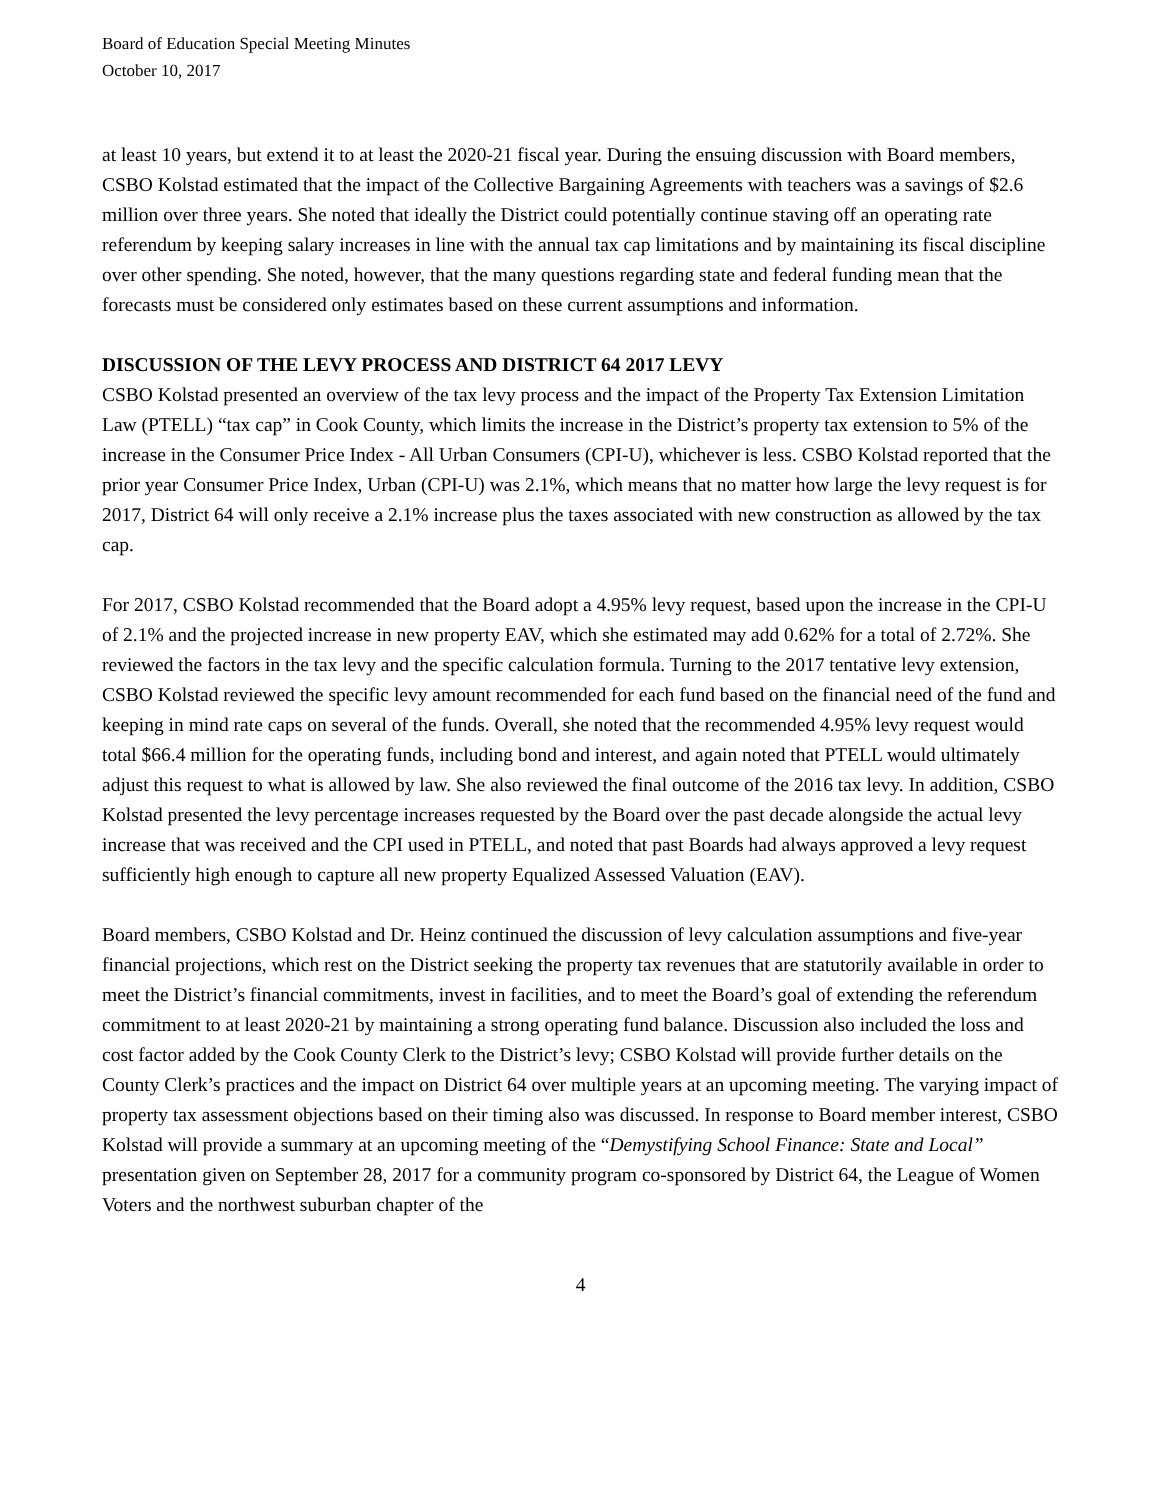Board of Education Special Meeting Minutes
October 10, 2017
at least 10 years, but extend it to at least the 2020-21 fiscal year. During the ensuing discussion with Board members, CSBO Kolstad estimated that the impact of the Collective Bargaining Agreements with teachers was a savings of $2.6 million over three years. She noted that ideally the District could potentially continue staving off an operating rate referendum by keeping salary increases in line with the annual tax cap limitations and by maintaining its fiscal discipline over other spending. She noted, however, that the many questions regarding state and federal funding mean that the forecasts must be considered only estimates based on these current assumptions and information.
DISCUSSION OF THE LEVY PROCESS AND DISTRICT 64 2017 LEVY
CSBO Kolstad presented an overview of the tax levy process and the impact of the Property Tax Extension Limitation Law (PTELL) “tax cap” in Cook County, which limits the increase in the District’s property tax extension to 5% of the increase in the Consumer Price Index - All Urban Consumers (CPI-U), whichever is less. CSBO Kolstad reported that the prior year Consumer Price Index, Urban (CPI-U) was 2.1%, which means that no matter how large the levy request is for 2017, District 64 will only receive a 2.1% increase plus the taxes associated with new construction as allowed by the tax cap.
For 2017, CSBO Kolstad recommended that the Board adopt a 4.95% levy request, based upon the increase in the CPI-U of 2.1% and the projected increase in new property EAV, which she estimated may add 0.62% for a total of 2.72%. She reviewed the factors in the tax levy and the specific calculation formula. Turning to the 2017 tentative levy extension, CSBO Kolstad reviewed the specific levy amount recommended for each fund based on the financial need of the fund and keeping in mind rate caps on several of the funds. Overall, she noted that the recommended 4.95% levy request would total $66.4 million for the operating funds, including bond and interest, and again noted that PTELL would ultimately adjust this request to what is allowed by law. She also reviewed the final outcome of the 2016 tax levy. In addition, CSBO Kolstad presented the levy percentage increases requested by the Board over the past decade alongside the actual levy increase that was received and the CPI used in PTELL, and noted that past Boards had always approved a levy request sufficiently high enough to capture all new property Equalized Assessed Valuation (EAV).
Board members, CSBO Kolstad and Dr. Heinz continued the discussion of levy calculation assumptions and five-year financial projections, which rest on the District seeking the property tax revenues that are statutorily available in order to meet the District’s financial commitments, invest in facilities, and to meet the Board’s goal of extending the referendum commitment to at least 2020-21 by maintaining a strong operating fund balance. Discussion also included the loss and cost factor added by the Cook County Clerk to the District’s levy; CSBO Kolstad will provide further details on the County Clerk’s practices and the impact on District 64 over multiple years at an upcoming meeting. The varying impact of property tax assessment objections based on their timing also was discussed. In response to Board member interest, CSBO Kolstad will provide a summary at an upcoming meeting of the “Demystifying School Finance: State and Local” presentation given on September 28, 2017 for a community program co-sponsored by District 64, the League of Women Voters and the northwest suburban chapter of the
4